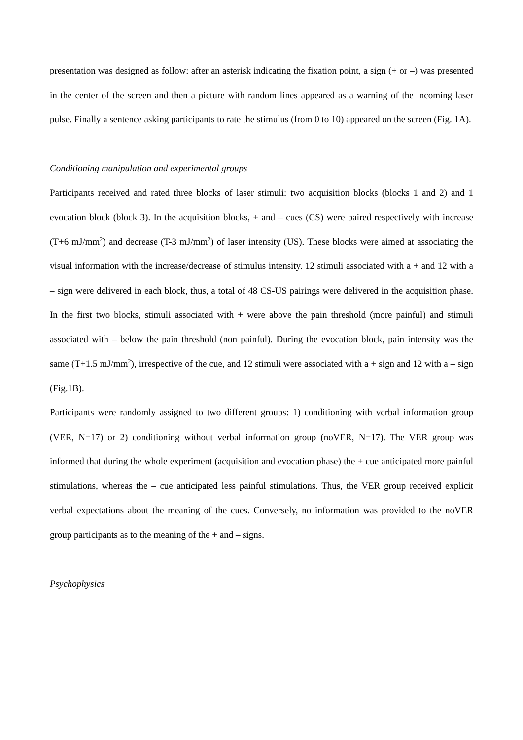presentation was designed as follow: after an asterisk indicating the fixation point, a sign (+ or –) was presented in the center of the screen and then a picture with random lines appeared as a warning of the incoming laser pulse. Finally a sentence asking participants to rate the stimulus (from 0 to 10) appeared on the screen (Fig. 1A).
Conditioning manipulation and experimental groups
Participants received and rated three blocks of laser stimuli: two acquisition blocks (blocks 1 and 2) and 1 evocation block (block 3). In the acquisition blocks, + and – cues (CS) were paired respectively with increase (T+6 mJ/mm<sup>2</sup>) and decrease (T-3 mJ/mm<sup>2</sup>) of laser intensity (US). These blocks were aimed at associating the visual information with the increase/decrease of stimulus intensity. 12 stimuli associated with a + and 12 with a – sign were delivered in each block, thus, a total of 48 CS-US pairings were delivered in the acquisition phase. In the first two blocks, stimuli associated with + were above the pain threshold (more painful) and stimuli associated with – below the pain threshold (non painful). During the evocation block, pain intensity was the same (T+1.5 mJ/mm<sup>2</sup>), irrespective of the cue, and 12 stimuli were associated with a + sign and 12 with a – sign (Fig.1B).
Participants were randomly assigned to two different groups: 1) conditioning with verbal information group (VER, N=17) or 2) conditioning without verbal information group (noVER, N=17). The VER group was informed that during the whole experiment (acquisition and evocation phase) the + cue anticipated more painful stimulations, whereas the – cue anticipated less painful stimulations. Thus, the VER group received explicit verbal expectations about the meaning of the cues. Conversely, no information was provided to the noVER group participants as to the meaning of the + and – signs.
Psychophysics